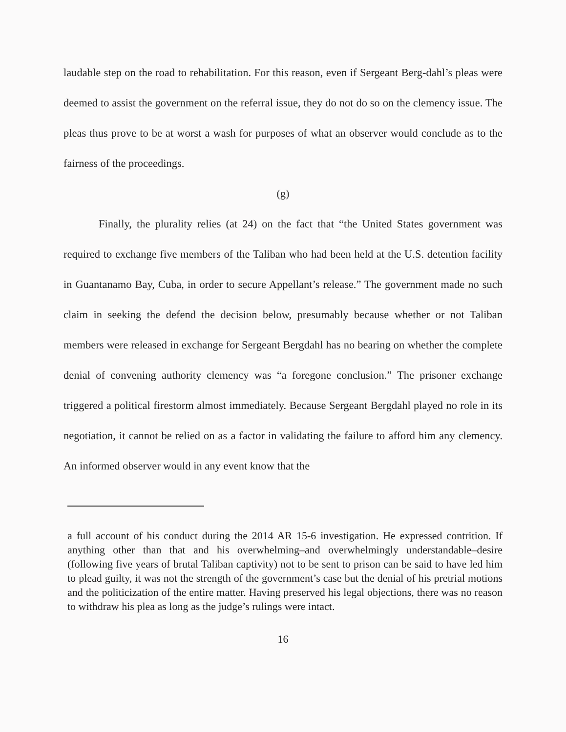laudable step on the road to rehabilitation. For this reason, even if Sergeant Berg-dahl’s pleas were deemed to assist the government on the referral issue, they do not do so on the clemency issue. The pleas thus prove to be at worst a wash for purposes of what an observer would conclude as to the fairness of the proceedings.
(g)
Finally, the plurality relies (at 24) on the fact that “the United States government was required to exchange five members of the Taliban who had been held at the U.S. detention facility in Guantanamo Bay, Cuba, in order to secure Appellant’s release.” The government made no such claim in seeking the defend the decision below, presumably because whether or not Taliban members were released in exchange for Sergeant Bergdahl has no bearing on whether the complete denial of convening authority clemency was “a foregone conclusion.” The prisoner exchange triggered a political firestorm almost immediately. Because Sergeant Bergdahl played no role in its negotiation, it cannot be relied on as a factor in validating the failure to afford him any clemency. An informed observer would in any event know that the
a full account of his conduct during the 2014 AR 15-6 investigation. He expressed contrition. If anything other than that and his overwhelming–and overwhelmingly understandable–desire (following five years of brutal Taliban captivity) not to be sent to prison can be said to have led him to plead guilty, it was not the strength of the government’s case but the denial of his pretrial motions and the politicization of the entire matter. Having preserved his legal objections, there was no reason to withdraw his plea as long as the judge’s rulings were intact.
16